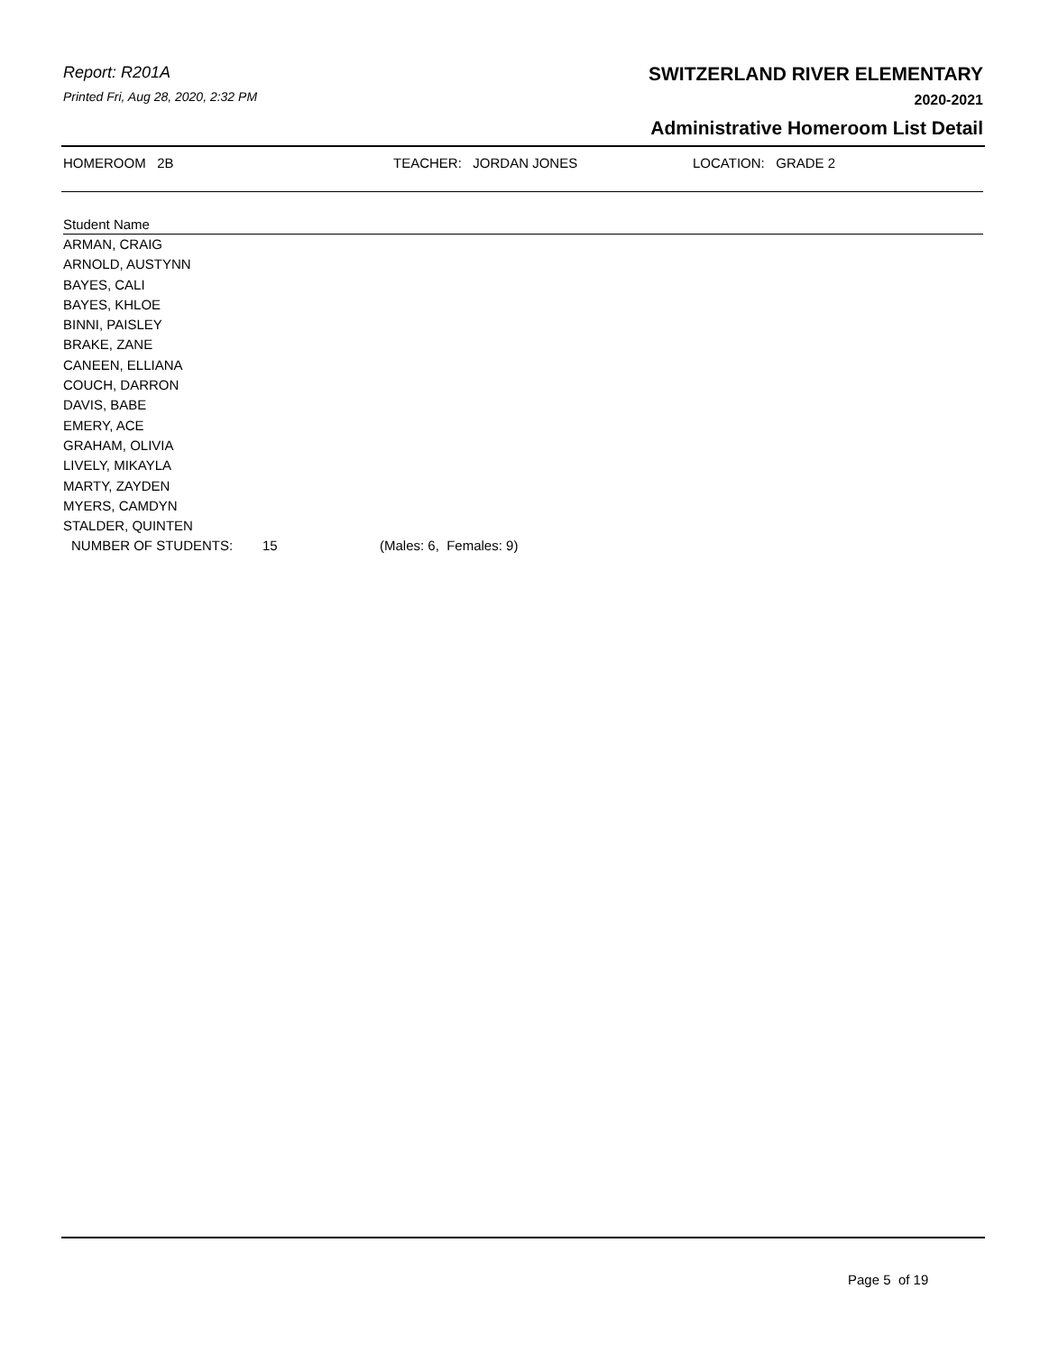Report: R201A
Printed Fri, Aug 28, 2020, 2:32 PM
SWITZERLAND RIVER ELEMENTARY
2020-2021
Administrative Homeroom List Detail
HOMEROOM 2B TEACHER: JORDAN JONES LOCATION: GRADE 2
Student Name
ARMAN, CRAIG
ARNOLD, AUSTYNN
BAYES, CALI
BAYES, KHLOE
BINNI, PAISLEY
BRAKE, ZANE
CANEEN, ELLIANA
COUCH, DARRON
DAVIS, BABE
EMERY, ACE
GRAHAM, OLIVIA
LIVELY, MIKAYLA
MARTY, ZAYDEN
MYERS, CAMDYN
STALDER, QUINTEN
NUMBER OF STUDENTS: 15 (Males: 6, Females: 9)
Page 5 of 19